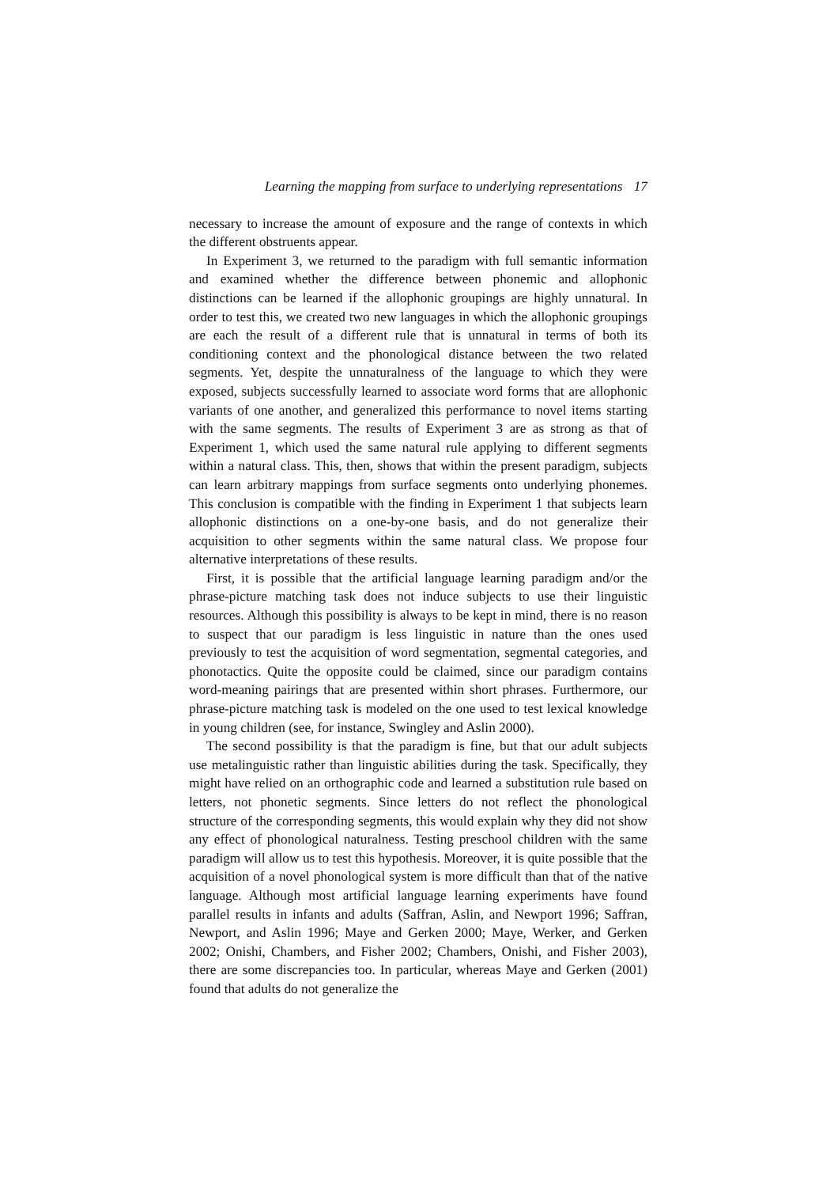Learning the mapping from surface to underlying representations 17
necessary to increase the amount of exposure and the range of contexts in which the different obstruents appear.
In Experiment 3, we returned to the paradigm with full semantic information and examined whether the difference between phonemic and allophonic distinctions can be learned if the allophonic groupings are highly unnatural. In order to test this, we created two new languages in which the allophonic groupings are each the result of a different rule that is unnatural in terms of both its conditioning context and the phonological distance between the two related segments. Yet, despite the unnaturalness of the language to which they were exposed, subjects successfully learned to associate word forms that are allophonic variants of one another, and generalized this performance to novel items starting with the same segments. The results of Experiment 3 are as strong as that of Experiment 1, which used the same natural rule applying to different segments within a natural class. This, then, shows that within the present paradigm, subjects can learn arbitrary mappings from surface segments onto underlying phonemes. This conclusion is compatible with the finding in Experiment 1 that subjects learn allophonic distinctions on a one-by-one basis, and do not generalize their acquisition to other segments within the same natural class. We propose four alternative interpretations of these results.
First, it is possible that the artificial language learning paradigm and/or the phrase-picture matching task does not induce subjects to use their linguistic resources. Although this possibility is always to be kept in mind, there is no reason to suspect that our paradigm is less linguistic in nature than the ones used previously to test the acquisition of word segmentation, segmental categories, and phonotactics. Quite the opposite could be claimed, since our paradigm contains word-meaning pairings that are presented within short phrases. Furthermore, our phrase-picture matching task is modeled on the one used to test lexical knowledge in young children (see, for instance, Swingley and Aslin 2000).
The second possibility is that the paradigm is fine, but that our adult subjects use metalinguistic rather than linguistic abilities during the task. Specifically, they might have relied on an orthographic code and learned a substitution rule based on letters, not phonetic segments. Since letters do not reflect the phonological structure of the corresponding segments, this would explain why they did not show any effect of phonological naturalness. Testing preschool children with the same paradigm will allow us to test this hypothesis. Moreover, it is quite possible that the acquisition of a novel phonological system is more difficult than that of the native language. Although most artificial language learning experiments have found parallel results in infants and adults (Saffran, Aslin, and Newport 1996; Saffran, Newport, and Aslin 1996; Maye and Gerken 2000; Maye, Werker, and Gerken 2002; Onishi, Chambers, and Fisher 2002; Chambers, Onishi, and Fisher 2003), there are some discrepancies too. In particular, whereas Maye and Gerken (2001) found that adults do not generalize the